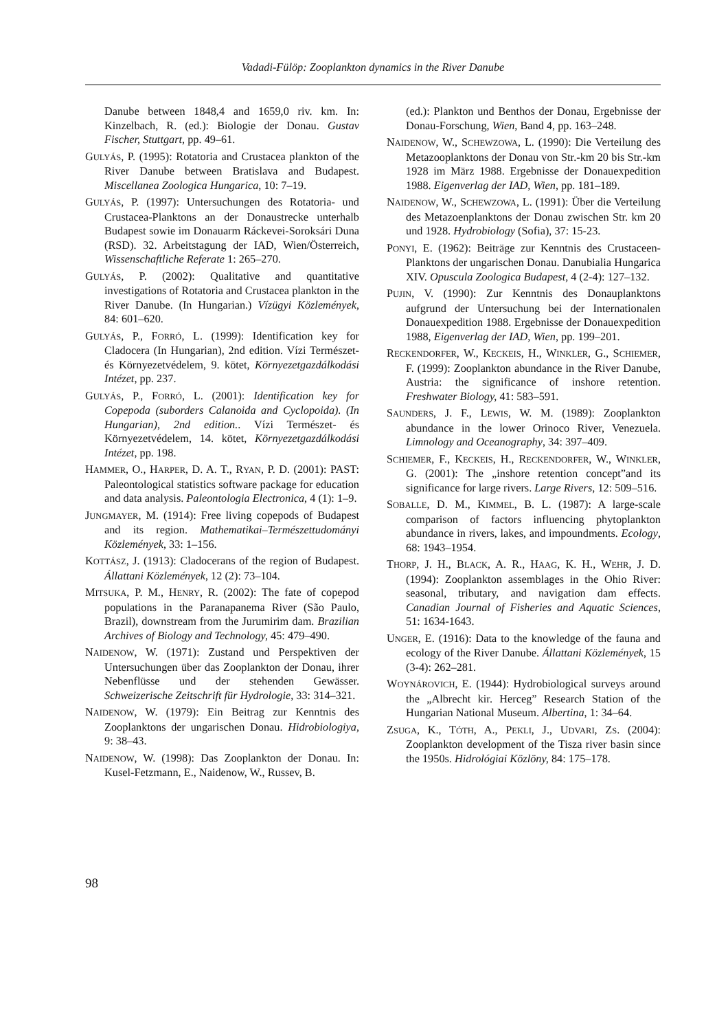Vadadi-Fülöp: Zooplankton dynamics in the River Danube
Danube between 1848,4 and 1659,0 riv. km. In: Kinzelbach, R. (ed.): Biologie der Donau. Gustav Fischer, Stuttgart, pp. 49–61.
GULYÁS, P. (1995): Rotatoria and Crustacea plankton of the River Danube between Bratislava and Budapest. Miscellanea Zoologica Hungarica, 10: 7–19.
GULYÁS, P. (1997): Untersuchungen des Rotatoria- und Crustacea-Planktons an der Donaustrecke unterhalb Budapest sowie im Donauarm Ráckevei-Soroksári Duna (RSD). 32. Arbeitstagung der IAD, Wien/Österreich, Wissenschaftliche Referate 1: 265–270.
GULYÁS, P. (2002): Qualitative and quantitative investigations of Rotatoria and Crustacea plankton in the River Danube. (In Hungarian.) Vízügyi Közlemények, 84: 601–620.
GULYÁS, P., FORRÓ, L. (1999): Identification key for Cladocera (In Hungarian), 2nd edition. Vízi Természet- és Környezetvédelem, 9. kötet, Környezetgazdálkodási Intézet, pp. 237.
GULYÁS, P., FORRÓ, L. (2001): Identification key for Copepoda (suborders Calanoida and Cyclopoida). (In Hungarian), 2nd edition.. Vízi Természet- és Környezetvédelem, 14. kötet, Környezetgazdálkodási Intézet, pp. 198.
HAMMER, O., HARPER, D. A. T., RYAN, P. D. (2001): PAST: Paleontological statistics software package for education and data analysis. Paleontologia Electronica, 4 (1): 1–9.
JUNGMAYER, M. (1914): Free living copepods of Budapest and its region. Mathematikai–Természettudományi Közlemények, 33: 1–156.
KOTTÁSZ, J. (1913): Cladocerans of the region of Budapest. Állattani Közlemények, 12 (2): 73–104.
MITSUKA, P. M., HENRY, R. (2002): The fate of copepod populations in the Paranapanema River (São Paulo, Brazil), downstream from the Jurumirim dam. Brazilian Archives of Biology and Technology, 45: 479–490.
NAIDENOW, W. (1971): Zustand und Perspektiven der Untersuchungen über das Zooplankton der Donau, ihrer Nebenflüsse und der stehenden Gewässer. Schweizerische Zeitschrift für Hydrologie, 33: 314–321.
NAIDENOW, W. (1979): Ein Beitrag zur Kenntnis des Zooplanktons der ungarischen Donau. Hidrobiologiya, 9: 38–43.
NAIDENOW, W. (1998): Das Zooplankton der Donau. In: Kusel-Fetzmann, E., Naidenow, W., Russev, B.
(ed.): Plankton und Benthos der Donau, Ergebnisse der Donau-Forschung, Wien, Band 4, pp. 163–248.
NAIDENOW, W., SCHEWZOWA, L. (1990): Die Verteilung des Metazooplanktons der Donau von Str.-km 20 bis Str.-km 1928 im März 1988. Ergebnisse der Donauexpedition 1988. Eigenverlag der IAD, Wien, pp. 181–189.
NAIDENOW, W., SCHEWZOWA, L. (1991): Über die Verteilung des Metazoenplanktons der Donau zwischen Str. km 20 und 1928. Hydrobiology (Sofia), 37: 15-23.
PONYI, E. (1962): Beiträge zur Kenntnis des Crustaceen-Planktons der ungarischen Donau. Danubialia Hungarica XIV. Opuscula Zoologica Budapest, 4 (2-4): 127–132.
PUJIN, V. (1990): Zur Kenntnis des Donauplanktons aufgrund der Untersuchung bei der Internationalen Donauexpedition 1988. Ergebnisse der Donauexpedition 1988, Eigenverlag der IAD, Wien, pp. 199–201.
RECKENDORFER, W., KECKEIS, H., WINKLER, G., SCHIEMER, F. (1999): Zooplankton abundance in the River Danube, Austria: the significance of inshore retention. Freshwater Biology, 41: 583–591.
SAUNDERS, J. F., LEWIS, W. M. (1989): Zooplankton abundance in the lower Orinoco River, Venezuela. Limnology and Oceanography, 34: 397–409.
SCHIEMER, F., KECKEIS, H., RECKENDORFER, W., WINKLER, G. (2001): The „inshore retention concept”and its significance for large rivers. Large Rivers, 12: 509–516.
SOBALLE, D. M., KIMMEL, B. L. (1987): A large-scale comparison of factors influencing phytoplankton abundance in rivers, lakes, and impoundments. Ecology, 68: 1943–1954.
THORP, J. H., BLACK, A. R., HAAG, K. H., WEHR, J. D. (1994): Zooplankton assemblages in the Ohio River: seasonal, tributary, and navigation dam effects. Canadian Journal of Fisheries and Aquatic Sciences, 51: 1634-1643.
UNGER, E. (1916): Data to the knowledge of the fauna and ecology of the River Danube. Állattani Közlemények, 15 (3-4): 262–281.
WOYNÁROVICH, E. (1944): Hydrobiological surveys around the „Albrecht kir. Herceg” Research Station of the Hungarian National Museum. Albertina, 1: 34–64.
ZSUGA, K., TÓTH, A., PEKLI, J., UDVARI, ZS. (2004): Zooplankton development of the Tisza river basin since the 1950s. Hidrológiai Közlöny, 84: 175–178.
98